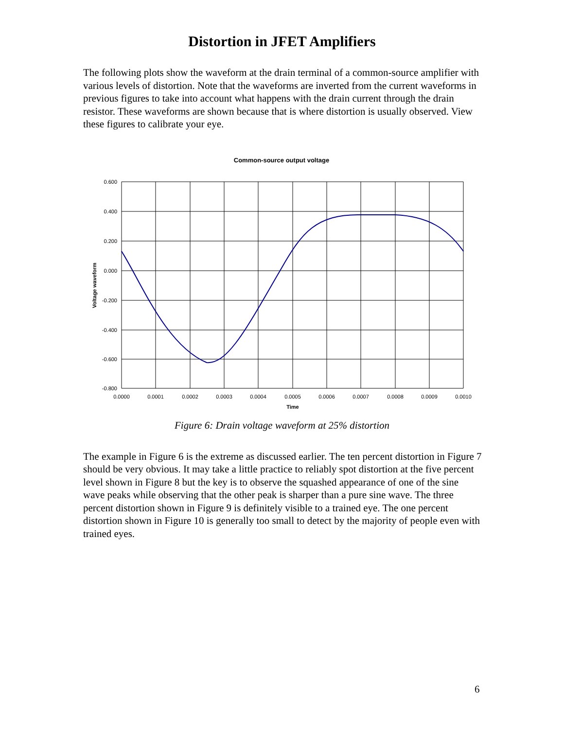Distortion in JFET Amplifiers
The following plots show the waveform at the drain terminal of a common-source amplifier with various levels of distortion. Note that the waveforms are inverted from the current waveforms in previous figures to take into account what happens with the drain current through the drain resistor. These waveforms are shown because that is where distortion is usually observed. View these figures to calibrate your eye.
Common-source output voltage
0.600
0.400
0.200
0.000
-0.200
-0.400
-0.600
-0.800
0.0000
0.0001
0.0002
0.0003
0.0004
0.0005
0.0006
0.0007
0.0008
0.0009
0.0010
Time
Voltage waveform
Figure 6: Drain voltage waveform at 25% distortion
The example in Figure 6 is the extreme as discussed earlier. The ten percent distortion in Figure 7 should be very obvious. It may take a little practice to reliably spot distortion at the five percent level shown in Figure 8 but the key is to observe the squashed appearance of one of the sine wave peaks while observing that the other peak is sharper than a pure sine wave. The three percent distortion shown in Figure 9 is definitely visible to a trained eye. The one percent distortion shown in Figure 10 is generally too small to detect by the majority of people even with trained eyes.
6